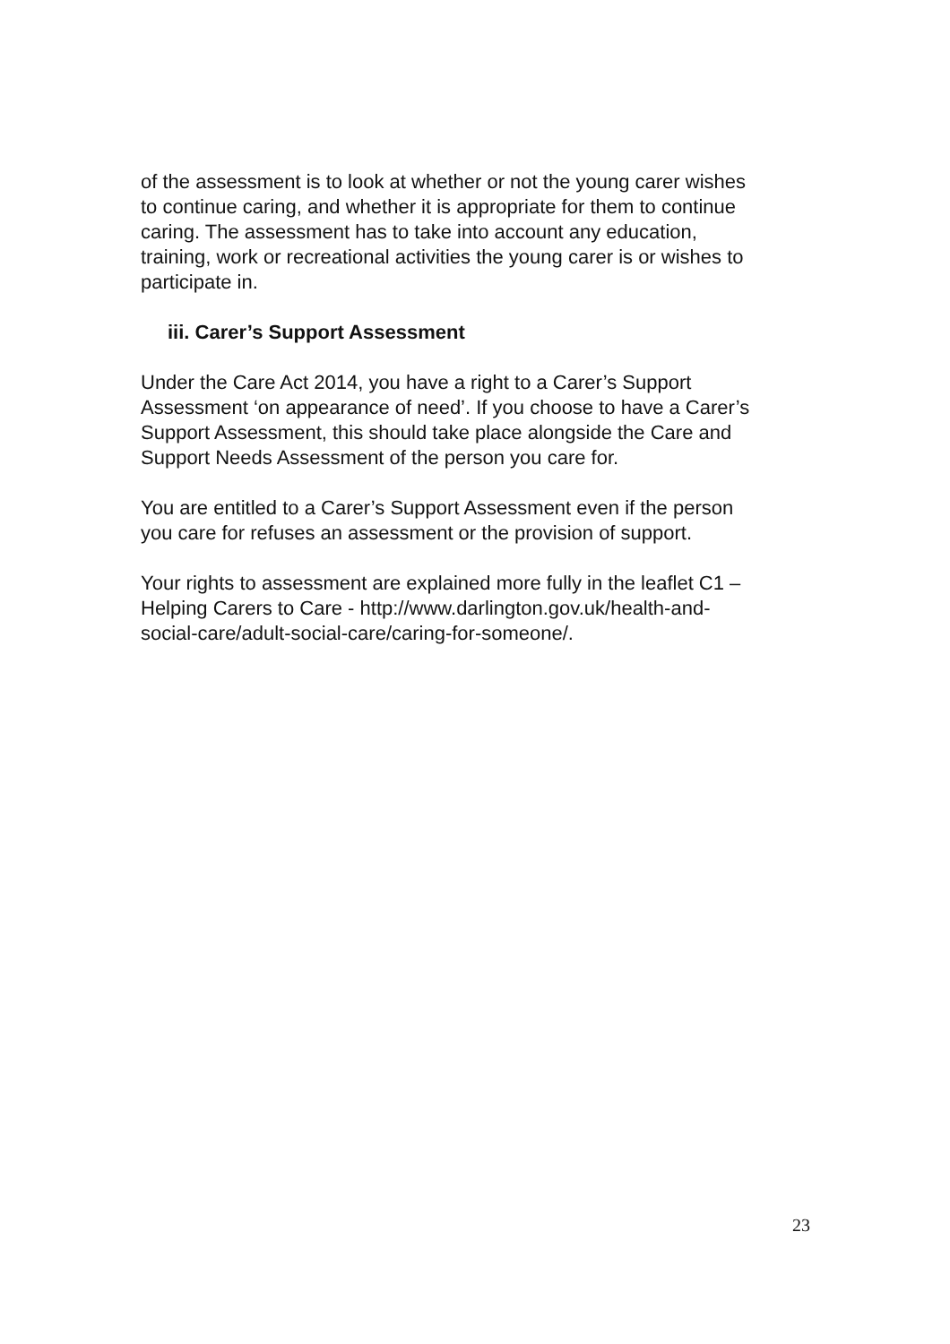of the assessment is to look at whether or not the young carer wishes
to continue caring, and whether it is appropriate for them to continue
caring. The assessment has to take into account any education,
training, work or recreational activities the young carer is or wishes to
participate in.
iii. Carer’s Support Assessment
Under the Care Act 2014, you have a right to a Carer’s Support
Assessment ‘on appearance of need’. If you choose to have a Carer’s
Support Assessment, this should take place alongside the Care and
Support Needs Assessment of the person you care for.
You are entitled to a Carer’s Support Assessment even if the person
you care for refuses an assessment or the provision of support.
Your rights to assessment are explained more fully in the leaflet C1 –
Helping Carers to Care - http://www.darlington.gov.uk/health-and-
social-care/adult-social-care/caring-for-someone/.
23